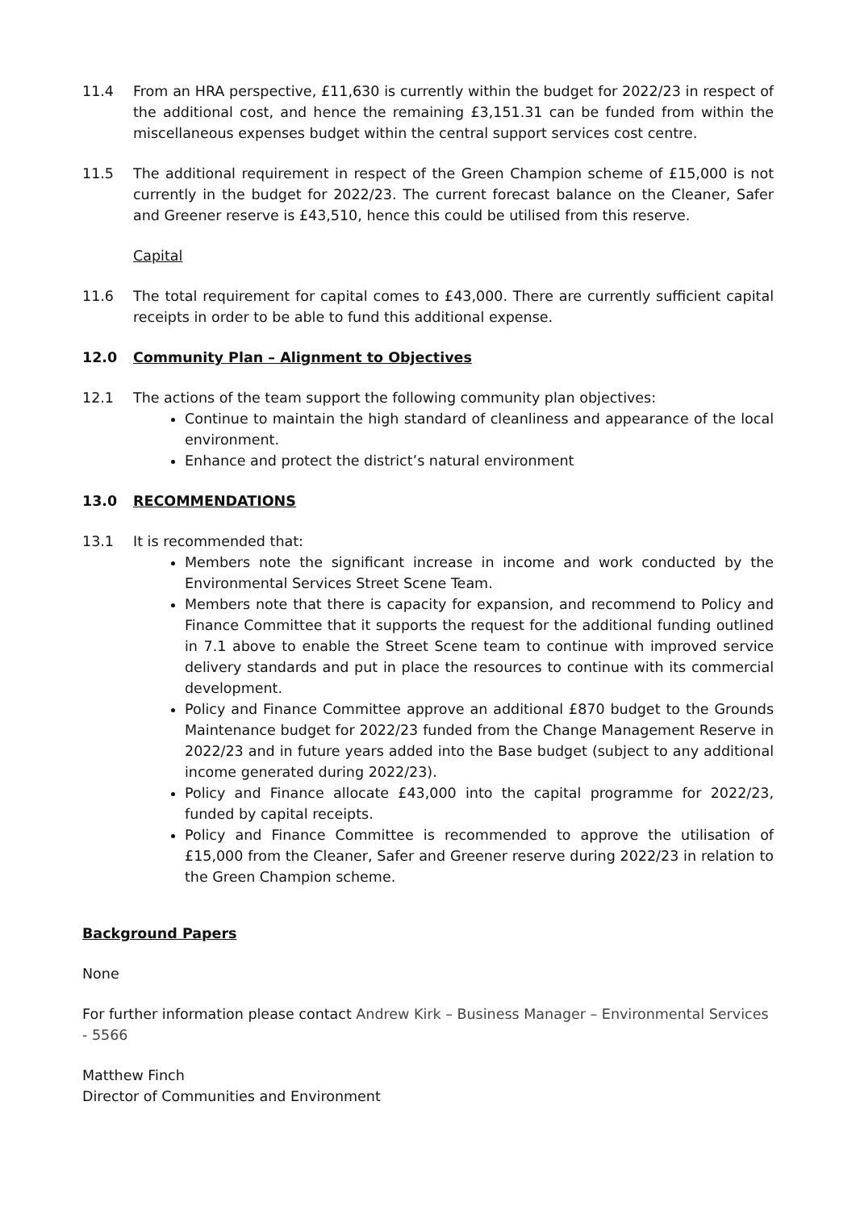11.4 From an HRA perspective, £11,630 is currently within the budget for 2022/23 in respect of the additional cost, and hence the remaining £3,151.31 can be funded from within the miscellaneous expenses budget within the central support services cost centre.
11.5 The additional requirement in respect of the Green Champion scheme of £15,000 is not currently in the budget for 2022/23. The current forecast balance on the Cleaner, Safer and Greener reserve is £43,510, hence this could be utilised from this reserve.
Capital
11.6 The total requirement for capital comes to £43,000. There are currently sufficient capital receipts in order to be able to fund this additional expense.
12.0 Community Plan – Alignment to Objectives
12.1 The actions of the team support the following community plan objectives:
Continue to maintain the high standard of cleanliness and appearance of the local environment.
Enhance and protect the district’s natural environment
13.0 RECOMMENDATIONS
13.1 It is recommended that:
Members note the significant increase in income and work conducted by the Environmental Services Street Scene Team.
Members note that there is capacity for expansion, and recommend to Policy and Finance Committee that it supports the request for the additional funding outlined in 7.1 above to enable the Street Scene team to continue with improved service delivery standards and put in place the resources to continue with its commercial development.
Policy and Finance Committee approve an additional £870 budget to the Grounds Maintenance budget for 2022/23 funded from the Change Management Reserve in 2022/23 and in future years added into the Base budget (subject to any additional income generated during 2022/23).
Policy and Finance allocate £43,000 into the capital programme for 2022/23, funded by capital receipts.
Policy and Finance Committee is recommended to approve the utilisation of £15,000 from the Cleaner, Safer and Greener reserve during 2022/23 in relation to the Green Champion scheme.
Background Papers
None
For further information please contact Andrew Kirk – Business Manager – Environmental Services - 5566
Matthew Finch
Director of Communities and Environment